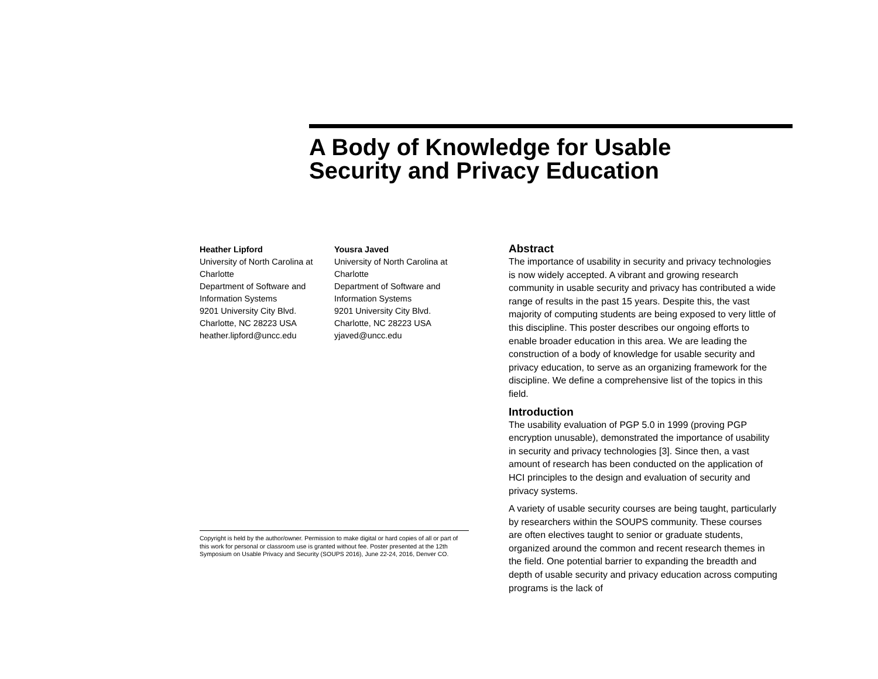A Body of Knowledge for Usable
Security and Privacy Education
Heather Lipford
University of North Carolina at
Charlotte
Department of Software and
Information Systems
9201 University City Blvd.
Charlotte, NC 28223 USA
heather.lipford@uncc.edu
Yousra Javed
University of North Carolina at
Charlotte
Department of Software and
Information Systems
9201 University City Blvd.
Charlotte, NC 28223 USA
yjaved@uncc.edu
Copyright is held by the author/owner. Permission to make digital or hard copies of all or part of this work for personal or classroom use is granted without fee. Poster presented at the 12th Symposium on Usable Privacy and Security (SOUPS 2016), June 22-24, 2016, Denver CO.
Abstract
The importance of usability in security and privacy technologies is now widely accepted. A vibrant and growing research community in usable security and privacy has contributed a wide range of results in the past 15 years. Despite this, the vast majority of computing students are being exposed to very little of this discipline. This poster describes our ongoing efforts to enable broader education in this area. We are leading the construction of a body of knowledge for usable security and privacy education, to serve as an organizing framework for the discipline. We define a comprehensive list of the topics in this field.
Introduction
The usability evaluation of PGP 5.0 in 1999 (proving PGP encryption unusable), demonstrated the importance of usability in security and privacy technologies [3]. Since then, a vast amount of research has been conducted on the application of HCI principles to the design and evaluation of security and privacy systems.
A variety of usable security courses are being taught, particularly by researchers within the SOUPS community. These courses are often electives taught to senior or graduate students, organized around the common and recent research themes in the field. One potential barrier to expanding the breadth and depth of usable security and privacy education across computing programs is the lack of